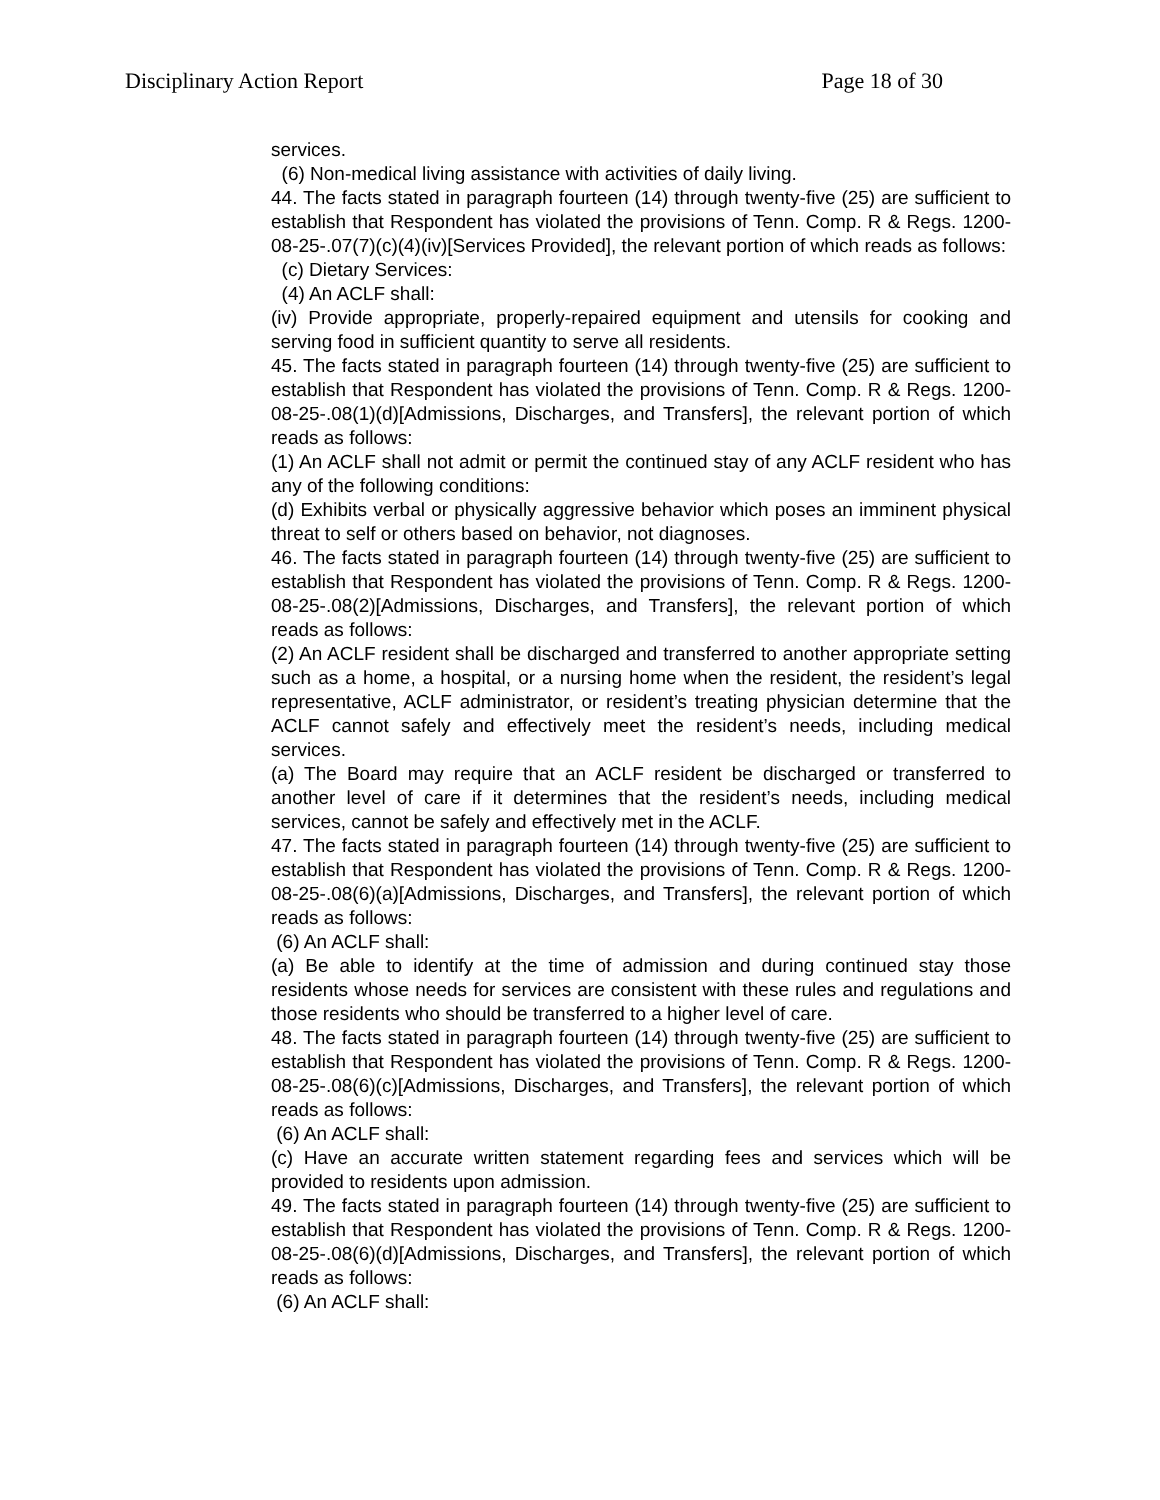Disciplinary Action Report Page 18 of 30
services.
(6) Non-medical living assistance with activities of daily living.
44. The facts stated in paragraph fourteen (14) through twenty-five (25) are sufficient to establish that Respondent has violated the provisions of Tenn. Comp. R & Regs. 1200-08-25-.07(7)(c)(4)(iv)[Services Provided], the relevant portion of which reads as follows:
(c) Dietary Services:
(4) An ACLF shall:
(iv) Provide appropriate, properly-repaired equipment and utensils for cooking and serving food in sufficient quantity to serve all residents.
45. The facts stated in paragraph fourteen (14) through twenty-five (25) are sufficient to establish that Respondent has violated the provisions of Tenn. Comp. R & Regs. 1200-08-25-.08(1)(d)[Admissions, Discharges, and Transfers], the relevant portion of which reads as follows:
(1) An ACLF shall not admit or permit the continued stay of any ACLF resident who has any of the following conditions:
(d) Exhibits verbal or physically aggressive behavior which poses an imminent physical threat to self or others based on behavior, not diagnoses.
46. The facts stated in paragraph fourteen (14) through twenty-five (25) are sufficient to establish that Respondent has violated the provisions of Tenn. Comp. R & Regs. 1200-08-25-.08(2)[Admissions, Discharges, and Transfers], the relevant portion of which reads as follows:
(2) An ACLF resident shall be discharged and transferred to another appropriate setting such as a home, a hospital, or a nursing home when the resident, the resident’s legal representative, ACLF administrator, or resident’s treating physician determine that the ACLF cannot safely and effectively meet the resident’s needs, including medical services.
(a) The Board may require that an ACLF resident be discharged or transferred to another level of care if it determines that the resident’s needs, including medical services, cannot be safely and effectively met in the ACLF.
47. The facts stated in paragraph fourteen (14) through twenty-five (25) are sufficient to establish that Respondent has violated the provisions of Tenn. Comp. R & Regs. 1200-08-25-.08(6)(a)[Admissions, Discharges, and Transfers], the relevant portion of which reads as follows:
(6) An ACLF shall:
(a) Be able to identify at the time of admission and during continued stay those residents whose needs for services are consistent with these rules and regulations and those residents who should be transferred to a higher level of care.
48. The facts stated in paragraph fourteen (14) through twenty-five (25) are sufficient to establish that Respondent has violated the provisions of Tenn. Comp. R & Regs. 1200-08-25-.08(6)(c)[Admissions, Discharges, and Transfers], the relevant portion of which reads as follows:
(6) An ACLF shall:
(c) Have an accurate written statement regarding fees and services which will be provided to residents upon admission.
49. The facts stated in paragraph fourteen (14) through twenty-five (25) are sufficient to establish that Respondent has violated the provisions of Tenn. Comp. R & Regs. 1200-08-25-.08(6)(d)[Admissions, Discharges, and Transfers], the relevant portion of which reads as follows:
(6) An ACLF shall: